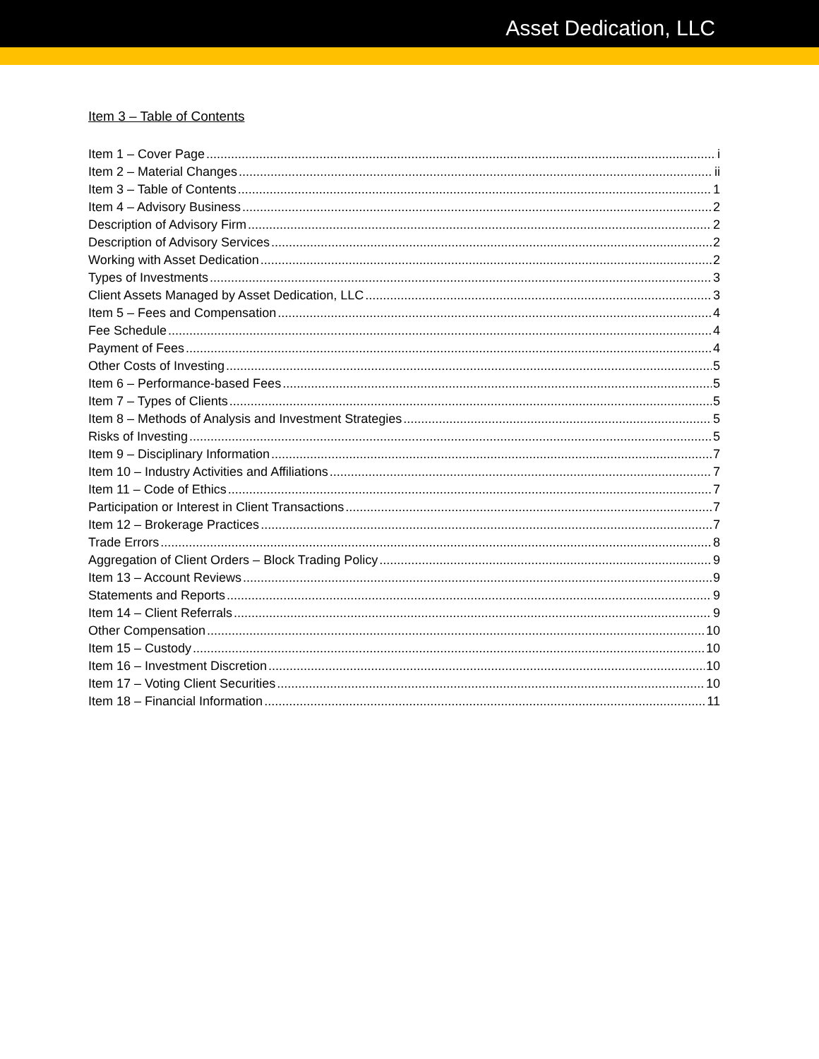Asset Dedication, LLC
Item 3 – Table of Contents
Item 1 – Cover Page i
Item 2 – Material Changes ii
Item 3 – Table of Contents 1
Item 4 – Advisory Business 2
Description of Advisory Firm 2
Description of Advisory Services 2
Working with Asset Dedication 2
Types of Investments 3
Client Assets Managed by Asset Dedication, LLC 3
Item 5 – Fees and Compensation 4
Fee Schedule 4
Payment of Fees 4
Other Costs of Investing 5
Item 6 – Performance-based Fees 5
Item 7 – Types of Clients 5
Item 8 – Methods of Analysis and Investment Strategies 5
Risks of Investing 5
Item 9 – Disciplinary Information 7
Item 10 – Industry Activities and Affiliations 7
Item 11 – Code of Ethics 7
Participation or Interest in Client Transactions 7
Item 12 – Brokerage Practices 7
Trade Errors 8
Aggregation of Client Orders – Block Trading Policy 9
Item 13 – Account Reviews 9
Statements and Reports 9
Item 14 – Client Referrals 9
Other Compensation 10
Item 15 – Custody 10
Item 16 – Investment Discretion 10
Item 17 – Voting Client Securities 10
Item 18 – Financial Information 11